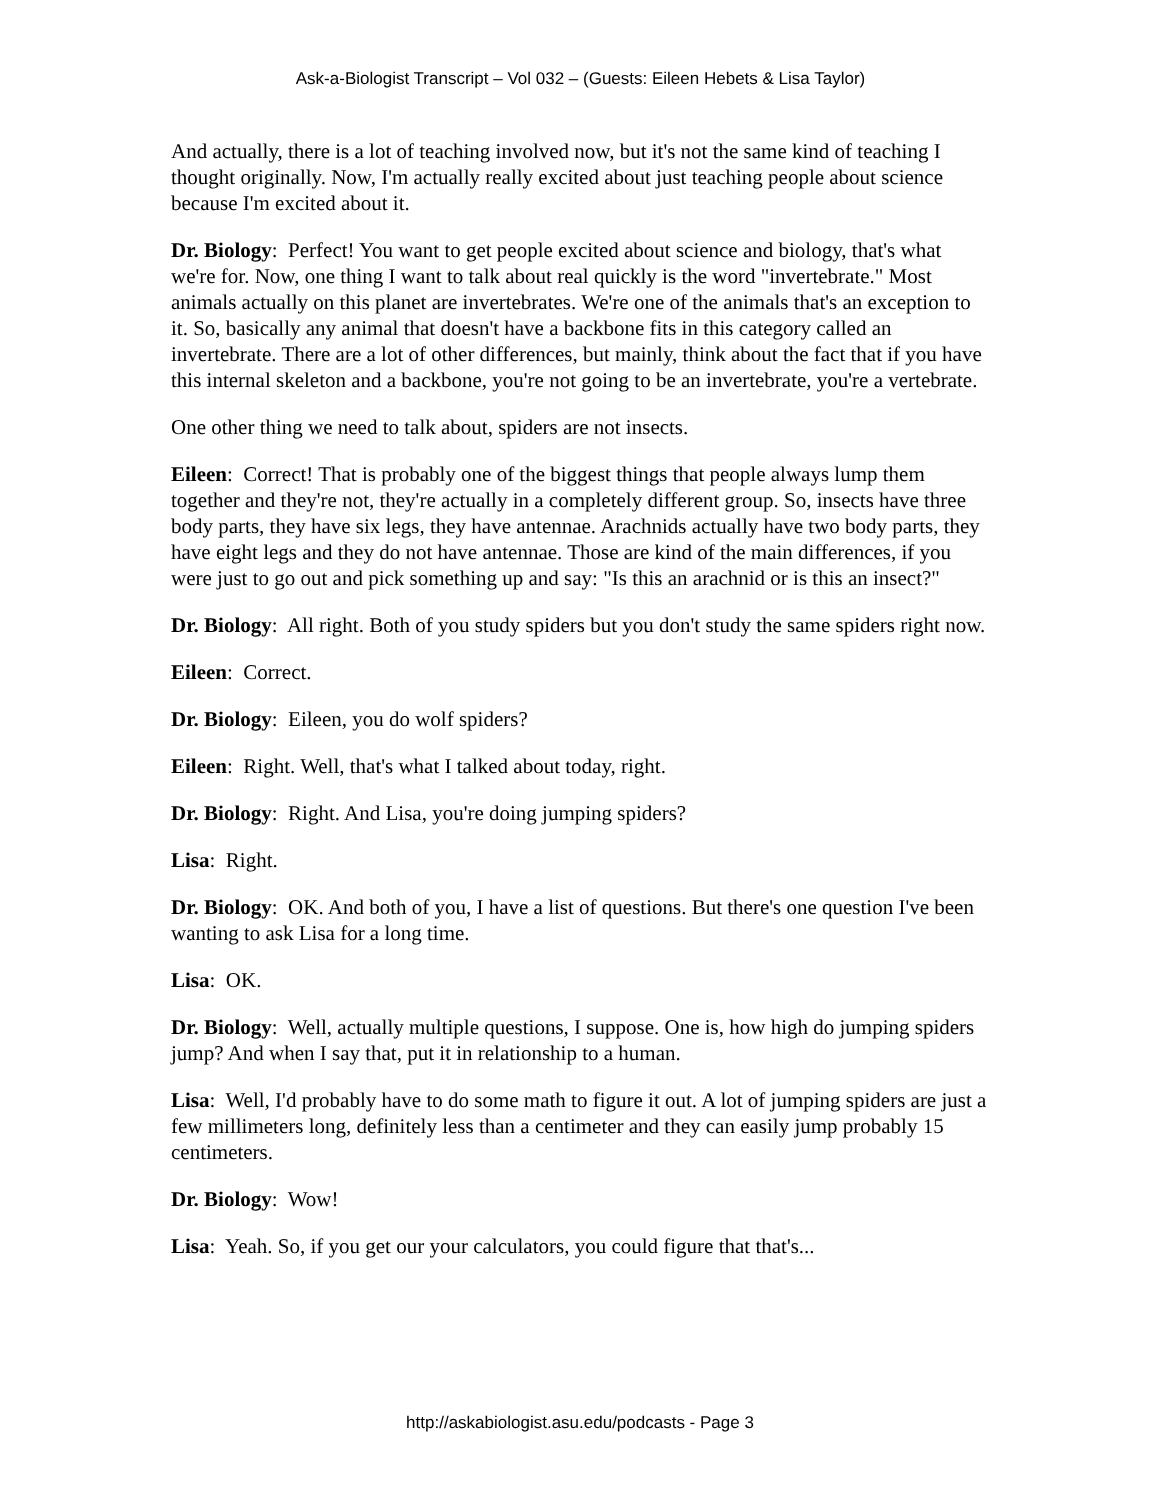Ask-a-Biologist Transcript – Vol 032 – (Guests: Eileen Hebets & Lisa Taylor)
And actually, there is a lot of teaching involved now, but it's not the same kind of teaching I thought originally. Now, I'm actually really excited about just teaching people about science because I'm excited about it.
Dr. Biology: Perfect! You want to get people excited about science and biology, that's what we're for. Now, one thing I want to talk about real quickly is the word "invertebrate." Most animals actually on this planet are invertebrates. We're one of the animals that's an exception to it. So, basically any animal that doesn't have a backbone fits in this category called an invertebrate. There are a lot of other differences, but mainly, think about the fact that if you have this internal skeleton and a backbone, you're not going to be an invertebrate, you're a vertebrate.
One other thing we need to talk about, spiders are not insects.
Eileen: Correct! That is probably one of the biggest things that people always lump them together and they're not, they're actually in a completely different group. So, insects have three body parts, they have six legs, they have antennae. Arachnids actually have two body parts, they have eight legs and they do not have antennae. Those are kind of the main differences, if you were just to go out and pick something up and say: "Is this an arachnid or is this an insect?"
Dr. Biology: All right. Both of you study spiders but you don't study the same spiders right now.
Eileen: Correct.
Dr. Biology: Eileen, you do wolf spiders?
Eileen: Right. Well, that's what I talked about today, right.
Dr. Biology: Right. And Lisa, you're doing jumping spiders?
Lisa: Right.
Dr. Biology: OK. And both of you, I have a list of questions. But there's one question I've been wanting to ask Lisa for a long time.
Lisa: OK.
Dr. Biology: Well, actually multiple questions, I suppose. One is, how high do jumping spiders jump? And when I say that, put it in relationship to a human.
Lisa: Well, I'd probably have to do some math to figure it out. A lot of jumping spiders are just a few millimeters long, definitely less than a centimeter and they can easily jump probably 15 centimeters.
Dr. Biology: Wow!
Lisa: Yeah. So, if you get our your calculators, you could figure that that's...
http://askabiologist.asu.edu/podcasts - Page 3